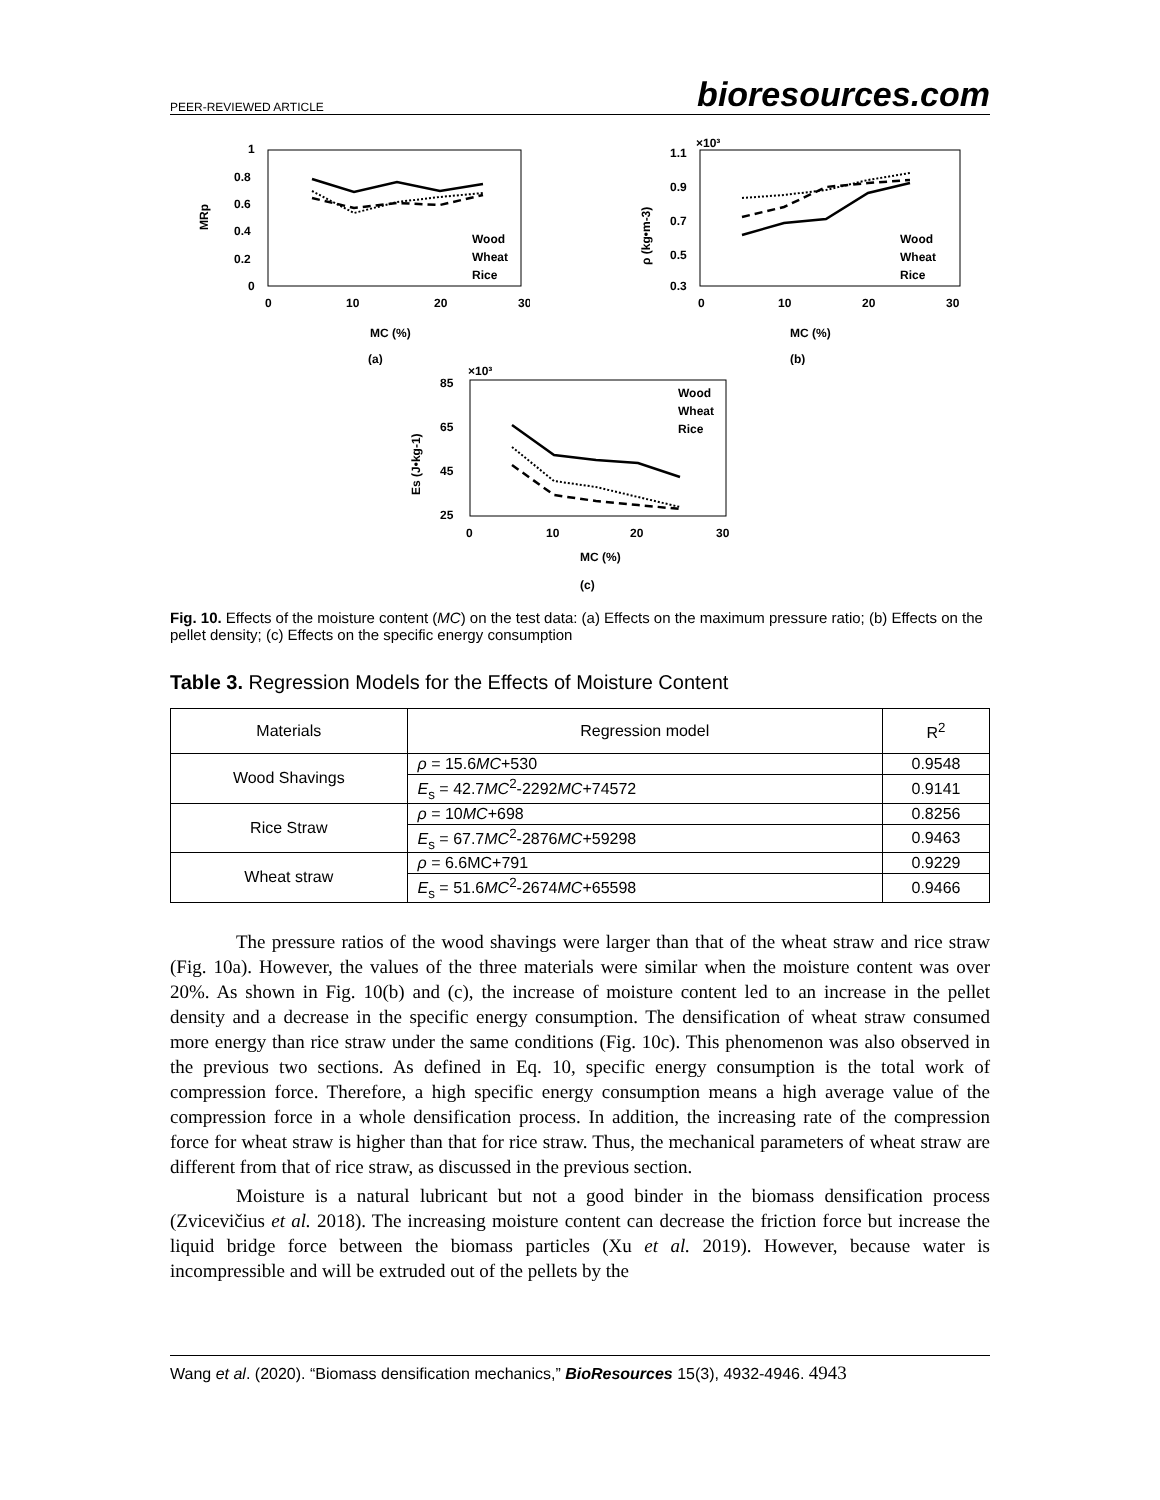PEER-REVIEWED ARTICLE bioresources.com
1
0.8
0.6
0.4
0.2
0
0
10
20
30
MRp
Wood
Wheat
Rice
MC (%)
(a)
×10³
1.1
0.9
0.7
0.5
0.3
0
10
20
30
ρ (kg•m-3)
Wood
Wheat
Rice
MC (%)
(b)
×10³
85
65
45
25
0
10
20
30
Es (J•kg-1)
Wood
Wheat
Rice
MC (%)
(c)
Fig. 10. Effects of the moisture content (MC) on the test data: (a) Effects on the maximum pressure ratio; (b) Effects on the pellet density; (c) Effects on the specific energy consumption
Table 3. Regression Models for the Effects of Moisture Content
| Materials | Regression model | R<sup>2</sup> |
| --- | --- | --- |
| Wood Shavings | ρ = 15.6 MC +530 | 0.9548 |
| | E<sub>s</sub> = 42.7 MC<sup>2</sup>-2292 MC +74572 | 0.9141 |
| Rice Straw | ρ = 10 MC +698 | 0.8256 |
| | E<sub>s</sub> = 67.7 MC<sup>2</sup>-2876 MC +59298 | 0.9463 |
| Wheat straw | ρ = 6.6MC+791 | 0.9229 |
| | E<sub>s</sub> = 51.6 MC<sup>2</sup>-2674 MC +65598 | 0.9466 |
The pressure ratios of the wood shavings were larger than that of the wheat straw and rice straw (Fig. 10a). However, the values of the three materials were similar when the moisture content was over 20%. As shown in Fig. 10(b) and (c), the increase of moisture content led to an increase in the pellet density and a decrease in the specific energy consumption. The densification of wheat straw consumed more energy than rice straw under the same conditions (Fig. 10c). This phenomenon was also observed in the previous two sections. As defined in Eq. 10, specific energy consumption is the total work of compression force. Therefore, a high specific energy consumption means a high average value of the compression force in a whole densification process. In addition, the increasing rate of the compression force for wheat straw is higher than that for rice straw. Thus, the mechanical parameters of wheat straw are different from that of rice straw, as discussed in the previous section.
Moisture is a natural lubricant but not a good binder in the biomass densification process (Zvicevičius et al. 2018). The increasing moisture content can decrease the friction force but increase the liquid bridge force between the biomass particles (Xu et al. 2019). However, because water is incompressible and will be extruded out of the pellets by the
Wang et al. (2020). “Biomass densification mechanics,” BioResources 15(3), 4932-4946. 4943